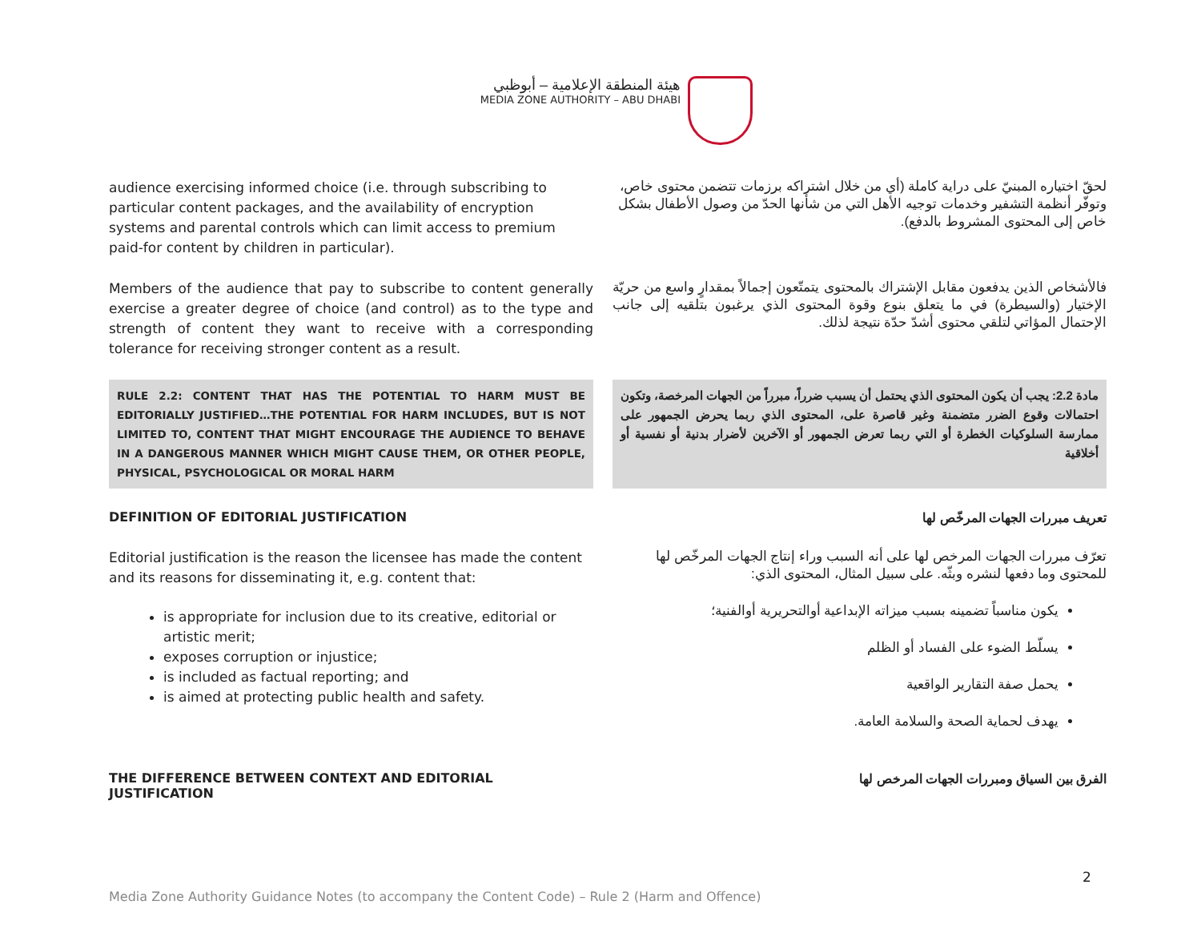هيئة المنطقة الإعلامية – أبوظبي
MEDIA ZONE AUTHORITY – ABU DHABI
audience exercising informed choice (i.e. through subscribing to particular content packages, and the availability of encryption systems and parental controls which can limit access to premium paid-for content by children in particular).
لحقّ اختياره المبنيّ على دراية كاملة (أي من خلال اشتراكه برزمات تتضمن محتوى خاص، وتوفّر أنظمة التشفير وخدمات توجيه الأهل التي من شأنها الحدّ من وصول الأطفال بشكل خاص إلى المحتوى المشروط بالدفع).
Members of the audience that pay to subscribe to content generally exercise a greater degree of choice (and control) as to the type and strength of content they want to receive with a corresponding tolerance for receiving stronger content as a result.
فالأشخاص الذين يدفعون مقابل الإشتراك بالمحتوى يتمتّعون إجمالاً بمقدارٍ واسع من حريّة الإختيار (والسيطرة) في ما يتعلق بنوع وقوة المحتوى الذي يرغبون بتلقيه إلى جانب الإحتمال المؤاتي لتلقي محتوى أشدّ حدّة نتيجة لذلك.
RULE 2.2: CONTENT THAT HAS THE POTENTIAL TO HARM MUST BE EDITORIALLY JUSTIFIED…THE POTENTIAL FOR HARM INCLUDES, BUT IS NOT LIMITED TO, CONTENT THAT MIGHT ENCOURAGE THE AUDIENCE TO BEHAVE IN A DANGEROUS MANNER WHICH MIGHT CAUSE THEM, OR OTHER PEOPLE, PHYSICAL, PSYCHOLOGICAL OR MORAL HARM
مادة 2.2: يجب أن يكون المحتوى الذي يحتمل أن يسبب ضرراً، مبرراً من الجهات المرخصة، وتكون احتمالات وقوع الضرر متضمنة وغير قاصرة على، المحتوى الذي ربما يحرض الجمهور على ممارسة السلوكيات الخطرة أو التي ربما تعرض الجمهور أو الآخرين لأضرار بدنية أو نفسية أو أخلاقية
DEFINITION OF EDITORIAL JUSTIFICATION
تعريف مبررات الجهات المرخّص لها
Editorial justification is the reason the licensee has made the content and its reasons for disseminating it, e.g. content that:
is appropriate for inclusion due to its creative, editorial or artistic merit;
exposes corruption or injustice;
is included as factual reporting; and
is aimed at protecting public health and safety.
تعرّف مبررات الجهات المرخص لها على أنه السبب وراء إنتاج الجهات المرخّص لها للمحتوى وما دفعها لنشره وبثّه. على سبيل المثال، المحتوى الذي:
يكون مناسباً تضمينه بسبب ميزاته الإبداعية أوالتحريرية أوالفنية؛
يسلّط الضوء على الفساد أو الظلم
يحمل صفة التقارير الواقعية
يهدف لحماية الصحة والسلامة العامة.
THE DIFFERENCE BETWEEN CONTEXT AND EDITORIAL JUSTIFICATION
الفرق بين السياق ومبررات الجهات المرخص لها
2
Media Zone Authority Guidance Notes (to accompany the Content Code) – Rule 2 (Harm and Offence)